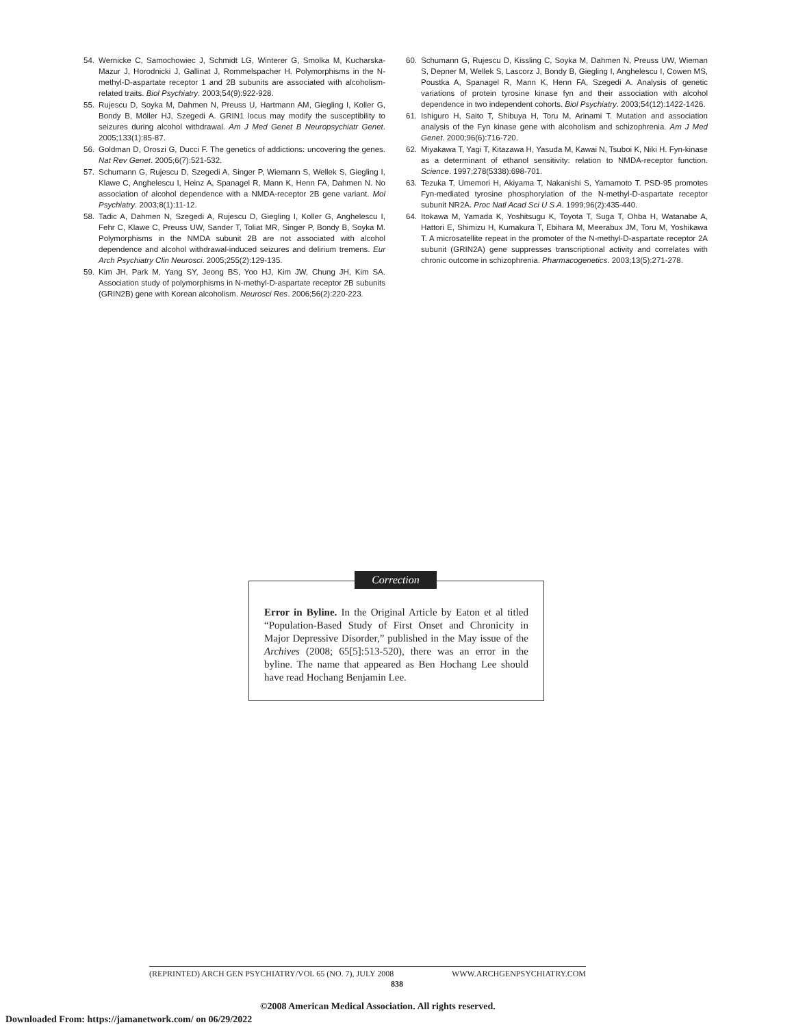54. Wernicke C, Samochowiec J, Schmidt LG, Winterer G, Smolka M, Kucharska-Mazur J, Horodnicki J, Gallinat J, Rommelspacher H. Polymorphisms in the N-methyl-D-aspartate receptor 1 and 2B subunits are associated with alcoholism-related traits. Biol Psychiatry. 2003;54(9):922-928.
55. Rujescu D, Soyka M, Dahmen N, Preuss U, Hartmann AM, Giegling I, Koller G, Bondy B, Möller HJ, Szegedi A. GRIN1 locus may modify the susceptibility to seizures during alcohol withdrawal. Am J Med Genet B Neuropsychiatr Genet. 2005;133(1):85-87.
56. Goldman D, Oroszi G, Ducci F. The genetics of addictions: uncovering the genes. Nat Rev Genet. 2005;6(7):521-532.
57. Schumann G, Rujescu D, Szegedi A, Singer P, Wiemann S, Wellek S, Giegling I, Klawe C, Anghelescu I, Heinz A, Spanagel R, Mann K, Henn FA, Dahmen N. No association of alcohol dependence with a NMDA-receptor 2B gene variant. Mol Psychiatry. 2003;8(1):11-12.
58. Tadic A, Dahmen N, Szegedi A, Rujescu D, Giegling I, Koller G, Anghelescu I, Fehr C, Klawe C, Preuss UW, Sander T, Toliat MR, Singer P, Bondy B, Soyka M. Polymorphisms in the NMDA subunit 2B are not associated with alcohol dependence and alcohol withdrawal-induced seizures and delirium tremens. Eur Arch Psychiatry Clin Neurosci. 2005;255(2):129-135.
59. Kim JH, Park M, Yang SY, Jeong BS, Yoo HJ, Kim JW, Chung JH, Kim SA. Association study of polymorphisms in N-methyl-D-aspartate receptor 2B subunits (GRIN2B) gene with Korean alcoholism. Neurosci Res. 2006;56(2):220-223.
60. Schumann G, Rujescu D, Kissling C, Soyka M, Dahmen N, Preuss UW, Wieman S, Depner M, Wellek S, Lascorz J, Bondy B, Giegling I, Anghelescu I, Cowen MS, Poustka A, Spanagel R, Mann K, Henn FA, Szegedi A. Analysis of genetic variations of protein tyrosine kinase fyn and their association with alcohol dependence in two independent cohorts. Biol Psychiatry. 2003;54(12):1422-1426.
61. Ishiguro H, Saito T, Shibuya H, Toru M, Arinami T. Mutation and association analysis of the Fyn kinase gene with alcoholism and schizophrenia. Am J Med Genet. 2000;96(6):716-720.
62. Miyakawa T, Yagi T, Kitazawa H, Yasuda M, Kawai N, Tsuboi K, Niki H. Fyn-kinase as a determinant of ethanol sensitivity: relation to NMDA-receptor function. Science. 1997;278(5338):698-701.
63. Tezuka T, Umemori H, Akiyama T, Nakanishi S, Yamamoto T. PSD-95 promotes Fyn-mediated tyrosine phosphorylation of the N-methyl-D-aspartate receptor subunit NR2A. Proc Natl Acad Sci U S A. 1999;96(2):435-440.
64. Itokawa M, Yamada K, Yoshitsugu K, Toyota T, Suga T, Ohba H, Watanabe A, Hattori E, Shimizu H, Kumakura T, Ebihara M, Meerabux JM, Toru M, Yoshikawa T. A microsatellite repeat in the promoter of the N-methyl-D-aspartate receptor 2A subunit (GRIN2A) gene suppresses transcriptional activity and correlates with chronic outcome in schizophrenia. Pharmacogenetics. 2003;13(5):271-278.
Error in Byline. In the Original Article by Eaton et al titled “Population-Based Study of First Onset and Chronicity in Major Depressive Disorder,” published in the May issue of the Archives (2008; 65[5]:513-520), there was an error in the byline. The name that appeared as Ben Hochang Lee should have read Hochang Benjamin Lee.
Correction
(REPRINTED) ARCH GEN PSYCHIATRY/VOL 65 (NO. 7), JULY 2008 WWW.ARCHGENPSYCHIATRY.COM
838
©2008 American Medical Association. All rights reserved.
Downloaded From: https://jamanetwork.com/ on 06/29/2022